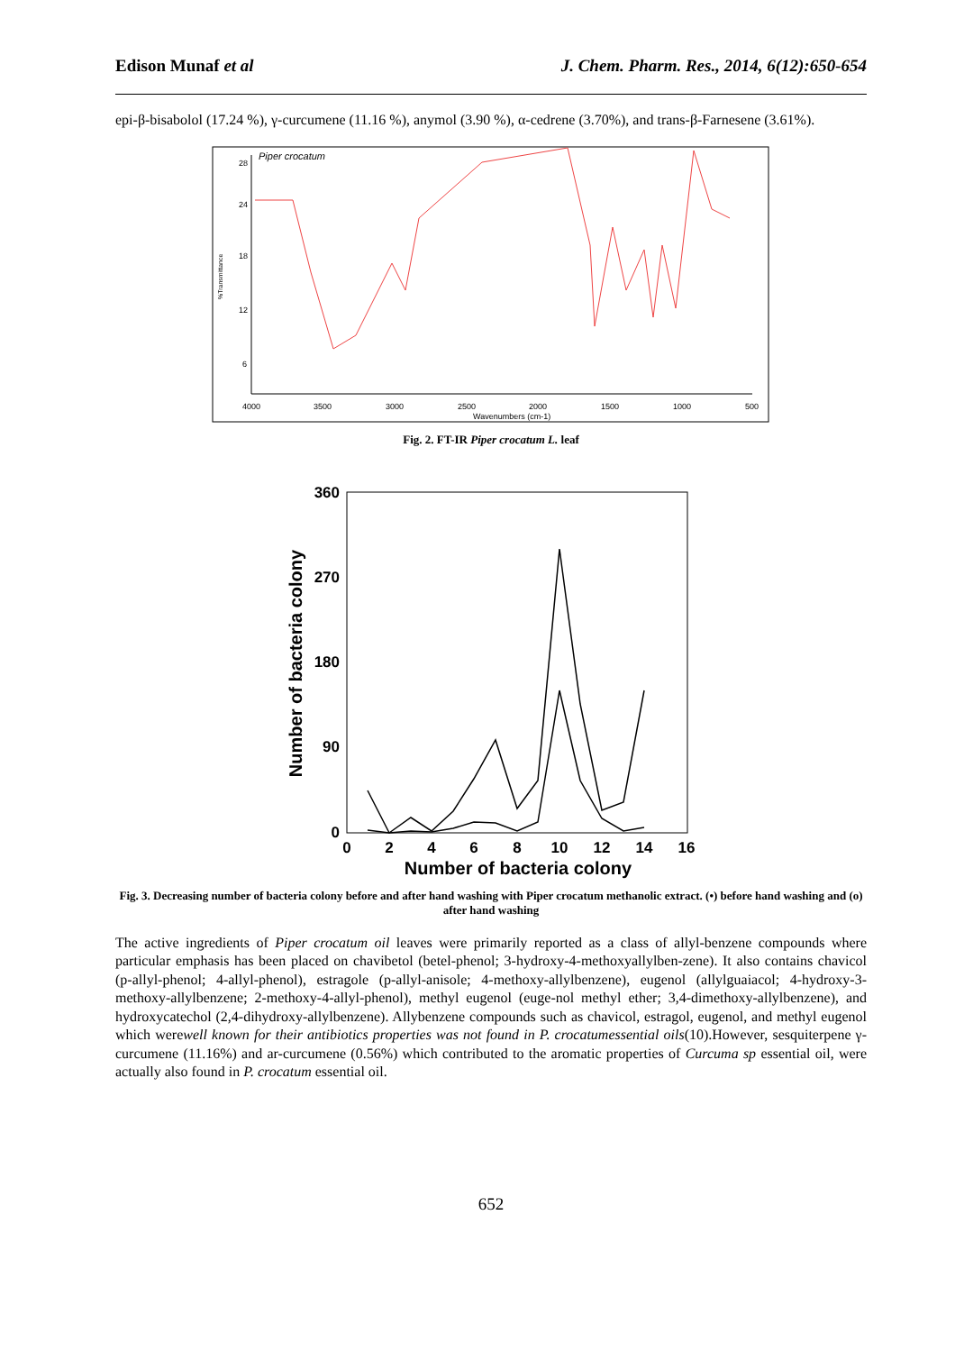Edison Munaf et al J. Chem. Pharm. Res., 2014, 6(12):650-654
epi-β-bisabolol (17.24 %), γ-curcumene (11.16 %), anymol (3.90 %), α-cedrene (3.70%), and trans-β-Farnesene (3.61%).
Piper crocatum
%Transmittance
28
24
18
12
6
4000
3500
3000
2500
2000
1500
1000
500
Wavenumbers (cm-1)
Fig. 2. FT-IR Piper crocatum L. leaf
360
270
180
90
0
0
2
4
6
8
10
12
14
16
Number of bacteria colony
Number of bacteria colony
Fig. 3. Decreasing number of bacteria colony before and after hand washing with Piper crocatum methanolic extract. (•) before hand washing and (o) after hand washing
The active ingredients of Piper crocatum oil leaves were primarily reported as a class of allyl-benzene compounds where particular emphasis has been placed on chavibetol (betel-phenol; 3-hydroxy-4-methoxyallylben-zene). It also contains chavicol (p-allyl-phenol; 4-allyl-phenol), estragole (p-allyl-anisole; 4-methoxy-allylbenzene), eugenol (allylguaiacol; 4-hydroxy-3-methoxy-allylbenzene; 2-methoxy-4-allyl-phenol), methyl eugenol (euge-nol methyl ether; 3,4-dimethoxy-allylbenzene), and hydroxycatechol (2,4-dihydroxy-allylbenzene). Allybenzene compounds such as chavicol, estragol, eugenol, and methyl eugenol which werewell known for their antibiotics properties was not found in P. crocatumessential oils(10).However, sesquiterpene γ-curcumene (11.16%) and ar-curcumene (0.56%) which contributed to the aromatic properties of Curcuma sp essential oil, were actually also found in P. crocatum essential oil.
652